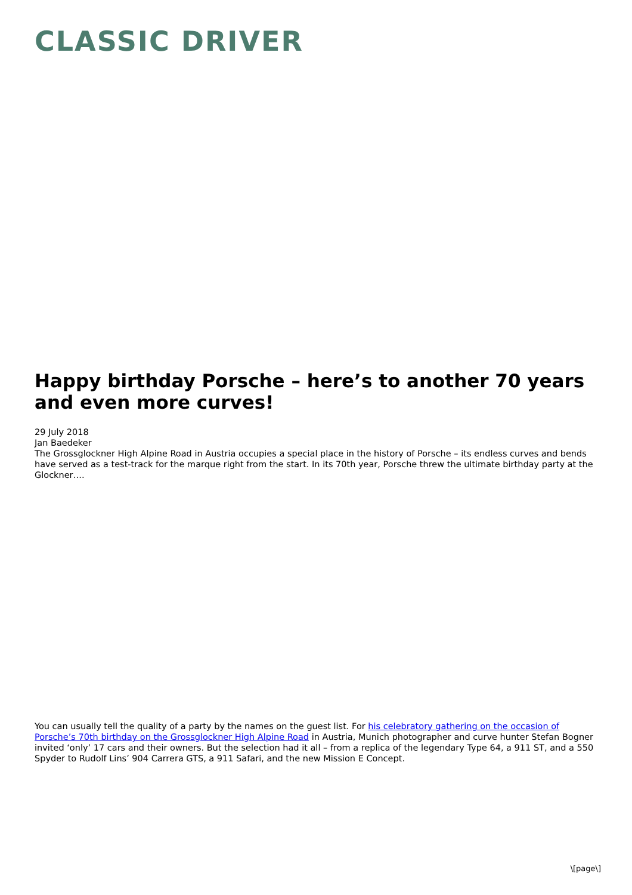CLASSIC DRIVER
Happy birthday Porsche – here’s to another 70 years and even more curves!
29 July 2018
Jan Baedeker
The Grossglockner High Alpine Road in Austria occupies a special place in the history of Porsche – its endless curves and bends have served as a test-track for the marque right from the start. In its 70th year, Porsche threw the ultimate birthday party at the Glockner….
You can usually tell the quality of a party by the names on the guest list. For his celebratory gathering on the occasion of Porsche’s 70th birthday on the Grossglockner High Alpine Road in Austria, Munich photographer and curve hunter Stefan Bogner invited ‘only’ 17 cars and their owners. But the selection had it all – from a replica of the legendary Type 64, a 911 ST, and a 550 Spyder to Rudolf Lins’ 904 Carrera GTS, a 911 Safari, and the new Mission E Concept.
\[page\]